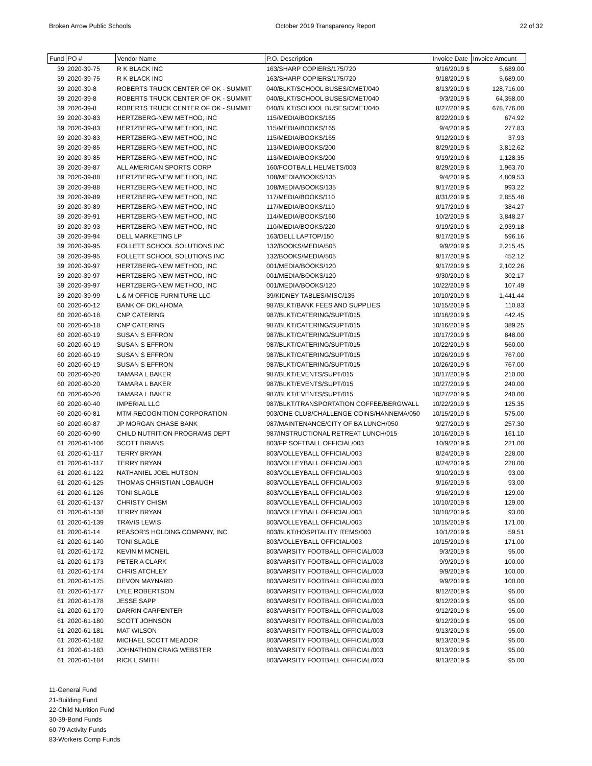Broken Arrow Public Schools October 2019 Transparency Report 22 of 32
| Fund | PO # | Vendor Name | P.O. Description | Invoice Date | Invoice Amount |
| --- | --- | --- | --- | --- | --- |
| 39 | 2020-39-75 | R K BLACK INC | 163/SHARP COPIERS/175/720 | 9/16/2019 $ | 5,689.00 |
| 39 | 2020-39-75 | R K BLACK INC | 163/SHARP COPIERS/175/720 | 9/18/2019 $ | 5,689.00 |
| 39 | 2020-39-8 | ROBERTS TRUCK CENTER OF OK - SUMMIT | 040/BLKT/SCHOOL BUSES/CMET/040 | 8/13/2019 $ | 128,716.00 |
| 39 | 2020-39-8 | ROBERTS TRUCK CENTER OF OK - SUMMIT | 040/BLKT/SCHOOL BUSES/CMET/040 | 9/3/2019 $ | 64,358.00 |
| 39 | 2020-39-8 | ROBERTS TRUCK CENTER OF OK - SUMMIT | 040/BLKT/SCHOOL BUSES/CMET/040 | 8/27/2019 $ | 678,776.00 |
| 39 | 2020-39-83 | HERTZBERG-NEW METHOD, INC | 115/MEDIA/BOOKS/165 | 8/22/2019 $ | 674.92 |
| 39 | 2020-39-83 | HERTZBERG-NEW METHOD, INC | 115/MEDIA/BOOKS/165 | 9/4/2019 $ | 277.83 |
| 39 | 2020-39-83 | HERTZBERG-NEW METHOD, INC | 115/MEDIA/BOOKS/165 | 9/12/2019 $ | 37.93 |
| 39 | 2020-39-85 | HERTZBERG-NEW METHOD, INC | 113/MEDIA/BOOKS/200 | 8/29/2019 $ | 3,812.62 |
| 39 | 2020-39-85 | HERTZBERG-NEW METHOD, INC | 113/MEDIA/BOOKS/200 | 9/19/2019 $ | 1,128.35 |
| 39 | 2020-39-87 | ALL AMERICAN SPORTS CORP | 160/FOOTBALL HELMETS/003 | 8/29/2019 $ | 1,963.70 |
| 39 | 2020-39-88 | HERTZBERG-NEW METHOD, INC | 108/MEDIA/BOOKS/135 | 9/4/2019 $ | 4,809.53 |
| 39 | 2020-39-88 | HERTZBERG-NEW METHOD, INC | 108/MEDIA/BOOKS/135 | 9/17/2019 $ | 993.22 |
| 39 | 2020-39-89 | HERTZBERG-NEW METHOD, INC | 117/MEDIA/BOOKS/110 | 8/31/2019 $ | 2,855.48 |
| 39 | 2020-39-89 | HERTZBERG-NEW METHOD, INC | 117/MEDIA/BOOKS/110 | 9/17/2019 $ | 384.27 |
| 39 | 2020-39-91 | HERTZBERG-NEW METHOD, INC | 114/MEDIA/BOOKS/160 | 10/2/2019 $ | 3,848.27 |
| 39 | 2020-39-93 | HERTZBERG-NEW METHOD, INC | 110/MEDIA/BOOKS/220 | 9/19/2019 $ | 2,939.18 |
| 39 | 2020-39-94 | DELL MARKETING LP | 163/DELL LAPTOP/150 | 9/17/2019 $ | 596.16 |
| 39 | 2020-39-95 | FOLLETT SCHOOL SOLUTIONS INC | 132/BOOKS/MEDIA/505 | 9/9/2019 $ | 2,215.45 |
| 39 | 2020-39-95 | FOLLETT SCHOOL SOLUTIONS INC | 132/BOOKS/MEDIA/505 | 9/17/2019 $ | 452.12 |
| 39 | 2020-39-97 | HERTZBERG-NEW METHOD, INC | 001/MEDIA/BOOKS/120 | 9/17/2019 $ | 2,102.26 |
| 39 | 2020-39-97 | HERTZBERG-NEW METHOD, INC | 001/MEDIA/BOOKS/120 | 9/30/2019 $ | 302.17 |
| 39 | 2020-39-97 | HERTZBERG-NEW METHOD, INC | 001/MEDIA/BOOKS/120 | 10/22/2019 $ | 107.49 |
| 39 | 2020-39-99 | L & M OFFICE FURNITURE LLC | 39/KIDNEY TABLES/MISC/135 | 10/10/2019 $ | 1,441.44 |
| 60 | 2020-60-12 | BANK OF OKLAHOMA | 987/BLKT/BANK FEES AND SUPPLIES | 10/15/2019 $ | 110.83 |
| 60 | 2020-60-18 | CNP CATERING | 987/BLKT/CATERING/SUPT/015 | 10/16/2019 $ | 442.45 |
| 60 | 2020-60-18 | CNP CATERING | 987/BLKT/CATERING/SUPT/015 | 10/16/2019 $ | 389.25 |
| 60 | 2020-60-19 | SUSAN S EFFRON | 987/BLKT/CATERING/SUPT/015 | 10/17/2019 $ | 848.00 |
| 60 | 2020-60-19 | SUSAN S EFFRON | 987/BLKT/CATERING/SUPT/015 | 10/22/2019 $ | 560.00 |
| 60 | 2020-60-19 | SUSAN S EFFRON | 987/BLKT/CATERING/SUPT/015 | 10/26/2019 $ | 767.00 |
| 60 | 2020-60-19 | SUSAN S EFFRON | 987/BLKT/CATERING/SUPT/015 | 10/26/2019 $ | 767.00 |
| 60 | 2020-60-20 | TAMARA L BAKER | 987/BLKT/EVENTS/SUPT/015 | 10/17/2019 $ | 210.00 |
| 60 | 2020-60-20 | TAMARA L BAKER | 987/BLKT/EVENTS/SUPT/015 | 10/27/2019 $ | 240.00 |
| 60 | 2020-60-20 | TAMARA L BAKER | 987/BLKT/EVENTS/SUPT/015 | 10/27/2019 $ | 240.00 |
| 60 | 2020-60-40 | IMPERIAL LLC | 987/BLKT/TRANSPORTATION COFFEE/BERGWALL | 10/22/2019 $ | 125.35 |
| 60 | 2020-60-81 | MTM RECOGNITION CORPORATION | 903/ONE CLUB/CHALLENGE COINS/HANNEMA/050 | 10/15/2019 $ | 575.00 |
| 60 | 2020-60-87 | JP MORGAN CHASE BANK | 987/MAINTENANCE/CITY OF BA LUNCH/050 | 9/27/2019 $ | 257.30 |
| 60 | 2020-60-90 | CHILD NUTRITION PROGRAMS DEPT | 987/INSTRUCTIONAL RETREAT LUNCH/015 | 10/16/2019 $ | 161.10 |
| 61 | 2020-61-106 | SCOTT BRIANS | 803/FP SOFTBALL OFFICIAL/003 | 10/9/2019 $ | 221.00 |
| 61 | 2020-61-117 | TERRY BRYAN | 803/VOLLEYBALL OFFICIAL/003 | 8/24/2019 $ | 228.00 |
| 61 | 2020-61-117 | TERRY BRYAN | 803/VOLLEYBALL OFFICIAL/003 | 8/24/2019 $ | 228.00 |
| 61 | 2020-61-122 | NATHANIEL JOEL HUTSON | 803/VOLLEYBALL OFFICIAL/003 | 9/10/2019 $ | 93.00 |
| 61 | 2020-61-125 | THOMAS CHRISTIAN LOBAUGH | 803/VOLLEYBALL OFFICIAL/003 | 9/16/2019 $ | 93.00 |
| 61 | 2020-61-126 | TONI SLAGLE | 803/VOLLEYBALL OFFICIAL/003 | 9/16/2019 $ | 129.00 |
| 61 | 2020-61-137 | CHRISTY CHISM | 803/VOLLEYBALL OFFICIAL/003 | 10/10/2019 $ | 129.00 |
| 61 | 2020-61-138 | TERRY BRYAN | 803/VOLLEYBALL OFFICIAL/003 | 10/10/2019 $ | 93.00 |
| 61 | 2020-61-139 | TRAVIS LEWIS | 803/VOLLEYBALL OFFICIAL/003 | 10/15/2019 $ | 171.00 |
| 61 | 2020-61-14 | REASOR'S HOLDING COMPANY, INC | 803/BLKT/HOSPITALITY ITEMS/003 | 10/1/2019 $ | 59.51 |
| 61 | 2020-61-140 | TONI SLAGLE | 803/VOLLEYBALL OFFICIAL/003 | 10/15/2019 $ | 171.00 |
| 61 | 2020-61-172 | KEVIN M MCNEIL | 803/VARSITY FOOTBALL OFFICIAL/003 | 9/3/2019 $ | 95.00 |
| 61 | 2020-61-173 | PETER A CLARK | 803/VARSITY FOOTBALL OFFICIAL/003 | 9/9/2019 $ | 100.00 |
| 61 | 2020-61-174 | CHRIS ATCHLEY | 803/VARSITY FOOTBALL OFFICIAL/003 | 9/9/2019 $ | 100.00 |
| 61 | 2020-61-175 | DEVON MAYNARD | 803/VARSITY FOOTBALL OFFICIAL/003 | 9/9/2019 $ | 100.00 |
| 61 | 2020-61-177 | LYLE ROBERTSON | 803/VARSITY FOOTBALL OFFICIAL/003 | 9/12/2019 $ | 95.00 |
| 61 | 2020-61-178 | JESSE SAPP | 803/VARSITY FOOTBALL OFFICIAL/003 | 9/12/2019 $ | 95.00 |
| 61 | 2020-61-179 | DARRIN CARPENTER | 803/VARSITY FOOTBALL OFFICIAL/003 | 9/12/2019 $ | 95.00 |
| 61 | 2020-61-180 | SCOTT JOHNSON | 803/VARSITY FOOTBALL OFFICIAL/003 | 9/12/2019 $ | 95.00 |
| 61 | 2020-61-181 | MAT WILSON | 803/VARSITY FOOTBALL OFFICIAL/003 | 9/13/2019 $ | 95.00 |
| 61 | 2020-61-182 | MICHAEL SCOTT MEADOR | 803/VARSITY FOOTBALL OFFICIAL/003 | 9/13/2019 $ | 95.00 |
| 61 | 2020-61-183 | JOHNATHON CRAIG WEBSTER | 803/VARSITY FOOTBALL OFFICIAL/003 | 9/13/2019 $ | 95.00 |
| 61 | 2020-61-184 | RICK L SMITH | 803/VARSITY FOOTBALL OFFICIAL/003 | 9/13/2019 $ | 95.00 |
11-General Fund
21-Building Fund
22-Child Nutrition Fund
30-39-Bond Funds
60-79 Activity Funds
83-Workers Comp Funds